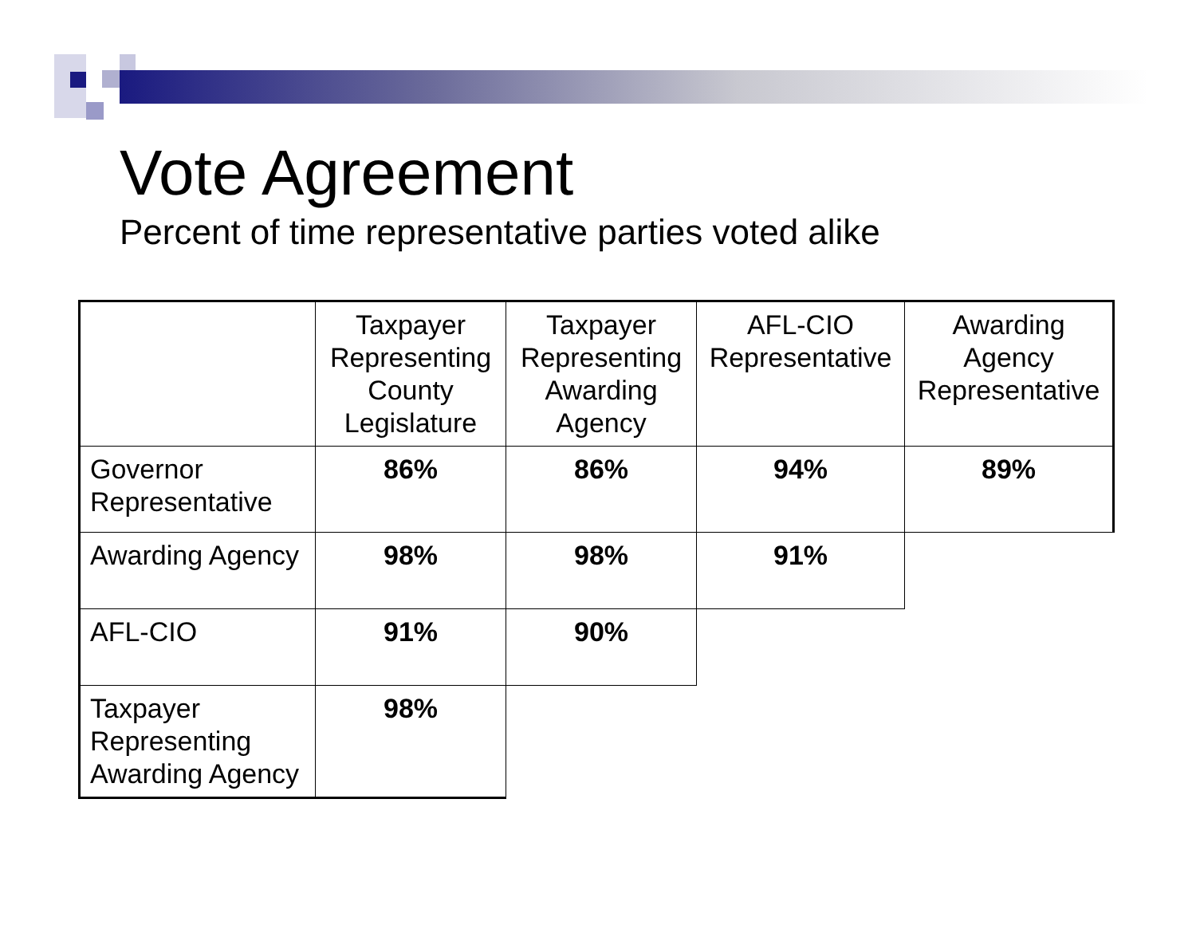Vote Agreement
Percent of time representative parties voted alike
| | Taxpayer Representing County Legislature | Taxpayer Representing Awarding Agency | AFL-CIO Representative | Awarding Agency Representative |
| --- | --- | --- | --- | --- |
| Governor Representative | 86% | 86% | 94% | 89% |
| Awarding Agency | 98% | 98% | 91% | |
| AFL-CIO | 91% | 90% | | |
| Taxpayer Representing Awarding Agency | 98% | | | |